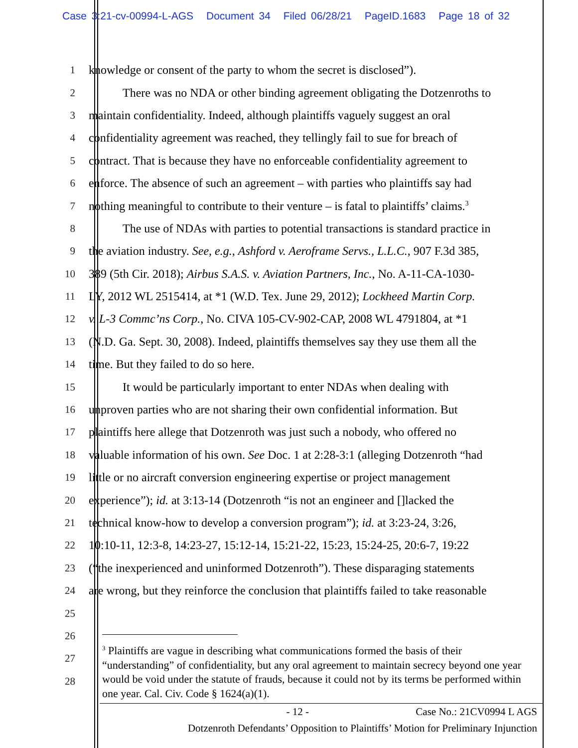Case 3:21-cv-00994-L-AGS Document 34 Filed 06/28/21 PageID.1683 Page 18 of 32
1 knowledge or consent of the party to whom the secret is disclosed”).
2 There was no NDA or other binding agreement obligating the Dotzenroths to
3 maintain confidentiality. Indeed, although plaintiffs vaguely suggest an oral
4 confidentiality agreement was reached, they tellingly fail to sue for breach of
5 contract. That is because they have no enforceable confidentiality agreement to
6 enforce. The absence of such an agreement – with parties who plaintiffs say had
7 nothing meaningful to contribute to their venture – is fatal to plaintiffs’ claims.<sup>3</sup>
8 The use of NDAs with parties to potential transactions is standard practice in
9 the aviation industry. See, e.g., Ashford v. Aeroframe Servs., L.L.C., 907 F.3d 385,
10 389 (5th Cir. 2018); Airbus S.A.S. v. Aviation Partners, Inc., No. A-11-CA-1030-
11 LY, 2012 WL 2515414, at *1 (W.D. Tex. June 29, 2012); Lockheed Martin Corp.
12 v. L-3 Commc’ns Corp., No. CIVA 105-CV-902-CAP, 2008 WL 4791804, at *1
13 (N.D. Ga. Sept. 30, 2008). Indeed, plaintiffs themselves say they use them all the
14 time. But they failed to do so here.
15 It would be particularly important to enter NDAs when dealing with
16 unproven parties who are not sharing their own confidential information. But
17 plaintiffs here allege that Dotzenroth was just such a nobody, who offered no
18 valuable information of his own. See Doc. 1 at 2:28-3:1 (alleging Dotzenroth “had
19 little or no aircraft conversion engineering expertise or project management
20 experience”); id. at 3:13-14 (Dotzenroth “is not an engineer and []lacked the
21 technical know-how to develop a conversion program”); id. at 3:23-24, 3:26,
22 10:10-11, 12:3-8, 14:23-27, 15:12-14, 15:21-22, 15:23, 15:24-25, 20:6-7, 19:22
23 (“the inexperienced and uninformed Dotzenroth”). These disparaging statements
24 are wrong, but they reinforce the conclusion that plaintiffs failed to take reasonable
25
26
27
28
<sup>3</sup> Plaintiffs are vague in describing what communications formed the basis of their “understanding” of confidentiality, but any oral agreement to maintain secrecy beyond one year would be void under the statute of frauds, because it could not by its terms be performed within one year. Cal. Civ. Code § 1624(a)(1).
- 12 - Case No.: 21CV0994 L AGS
Dotzenroth Defendants’ Opposition to Plaintiffs’ Motion for Preliminary Injunction